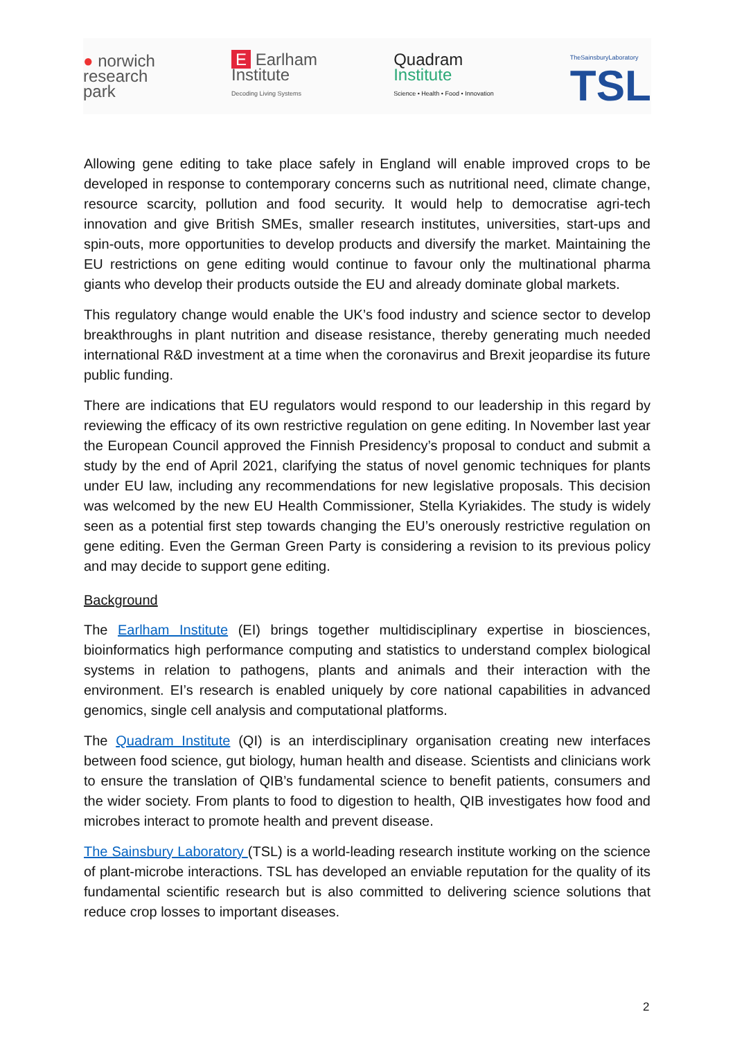● norwich
research
park
E Earlham
Institute
Decoding Living Systems
Quadram
Institute
Science • Health • Food • Innovation
TheSainsburyLaboratory
TSL
Allowing gene editing to take place safely in England will enable improved crops to be developed in response to contemporary concerns such as nutritional need, climate change, resource scarcity, pollution and food security. It would help to democratise agri-tech innovation and give British SMEs, smaller research institutes, universities, start-ups and spin-outs, more opportunities to develop products and diversify the market. Maintaining the EU restrictions on gene editing would continue to favour only the multinational pharma giants who develop their products outside the EU and already dominate global markets.
This regulatory change would enable the UK’s food industry and science sector to develop breakthroughs in plant nutrition and disease resistance, thereby generating much needed international R&D investment at a time when the coronavirus and Brexit jeopardise its future public funding.
There are indications that EU regulators would respond to our leadership in this regard by reviewing the efficacy of its own restrictive regulation on gene editing. In November last year the European Council approved the Finnish Presidency’s proposal to conduct and submit a study by the end of April 2021, clarifying the status of novel genomic techniques for plants under EU law, including any recommendations for new legislative proposals. This decision was welcomed by the new EU Health Commissioner, Stella Kyriakides. The study is widely seen as a potential first step towards changing the EU’s onerously restrictive regulation on gene editing. Even the German Green Party is considering a revision to its previous policy and may decide to support gene editing.
Background
The Earlham Institute (EI) brings together multidisciplinary expertise in biosciences, bioinformatics high performance computing and statistics to understand complex biological systems in relation to pathogens, plants and animals and their interaction with the environment. EI’s research is enabled uniquely by core national capabilities in advanced genomics, single cell analysis and computational platforms.
The Quadram Institute (QI) is an interdisciplinary organisation creating new interfaces between food science, gut biology, human health and disease. Scientists and clinicians work to ensure the translation of QIB’s fundamental science to benefit patients, consumers and the wider society. From plants to food to digestion to health, QIB investigates how food and microbes interact to promote health and prevent disease.
The Sainsbury Laboratory (TSL) is a world-leading research institute working on the science of plant-microbe interactions. TSL has developed an enviable reputation for the quality of its fundamental scientific research but is also committed to delivering science solutions that reduce crop losses to important diseases.
2